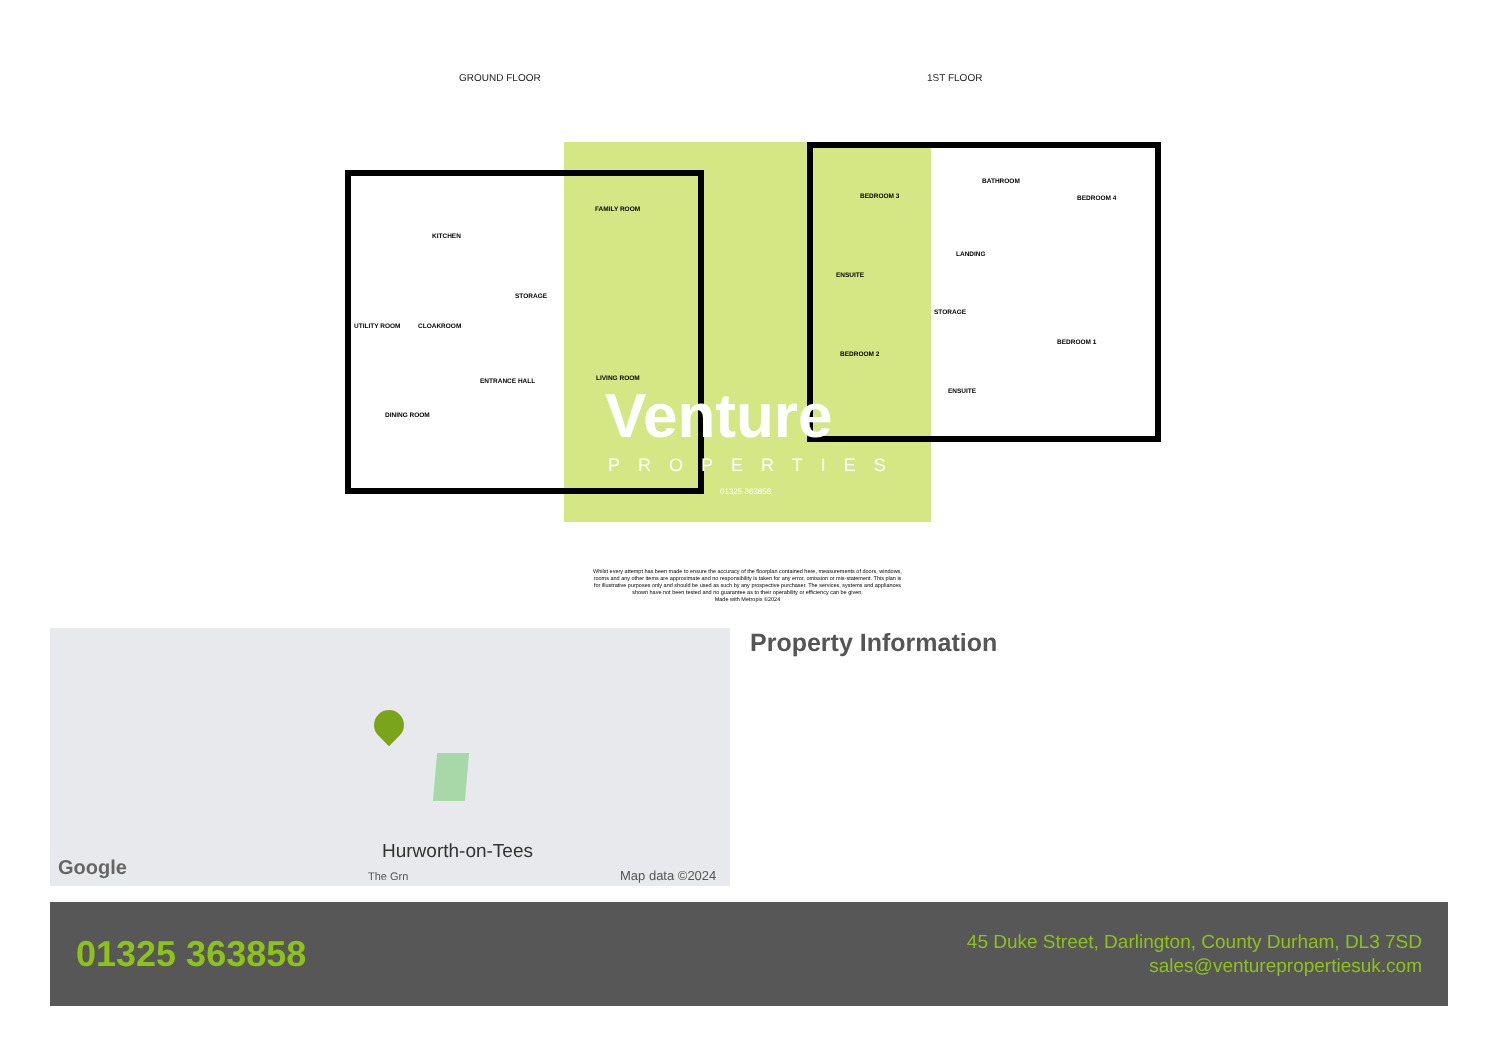GROUND FLOOR 1ST FLOOR
FAMILY ROOM
KITCHEN
STORAGE
UTILITY ROOM CLOAKROOM
ENTRANCE HALL LIVING ROOM
DINING ROOM
BEDROOM 3
BATHROOM
BEDROOM 4
LANDING
ENSUITE
STORAGE
BEDROOM 1
BEDROOM 2
ENSUITE
Venture
PROPERTIES
01325 363858
Whilst every attempt has been made to ensure the accuracy of the floorplan contained here, measurements of doors, windows, rooms and any other items are approximate and no responsibility is taken for any error, omission or mis-statement. This plan is for illustrative purposes only and should be used as such by any prospective purchaser. The services, systems and appliances shown have not been tested and no guarantee as to their operability or efficiency can be given.
Made with Metropix ©2024
Hurworth-on-Tees
Google Map data ©2024
The Grn
Property Information
01325 363858
45 Duke Street, Darlington, County Durham, DL3 7SD
sales@venturepropertiesuk.com